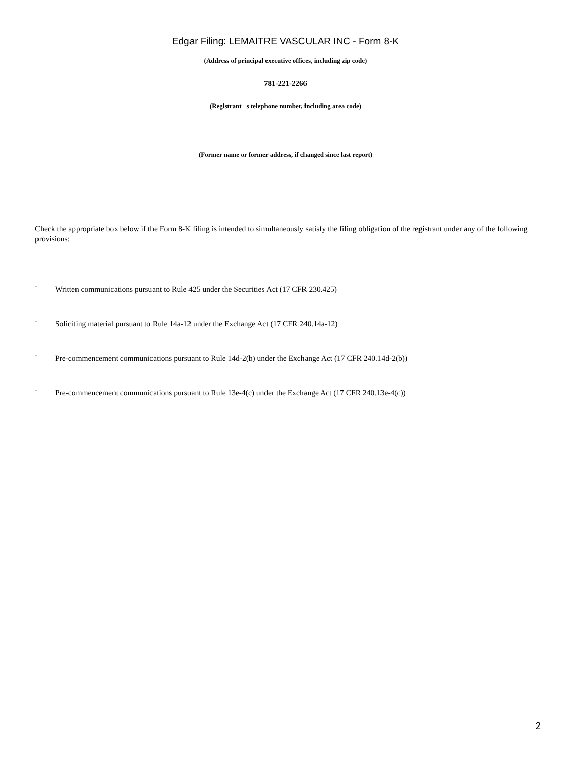Edgar Filing: LEMAITRE VASCULAR INC - Form 8-K
(Address of principal executive offices, including zip code)
781-221-2266
(Registrant s telephone number, including area code)
(Former name or former address, if changed since last report)
Check the appropriate box below if the Form 8-K filing is intended to simultaneously satisfy the filing obligation of the registrant under any of the following provisions:
¨ Written communications pursuant to Rule 425 under the Securities Act (17 CFR 230.425)
¨ Soliciting material pursuant to Rule 14a-12 under the Exchange Act (17 CFR 240.14a-12)
¨ Pre-commencement communications pursuant to Rule 14d-2(b) under the Exchange Act (17 CFR 240.14d-2(b))
¨ Pre-commencement communications pursuant to Rule 13e-4(c) under the Exchange Act (17 CFR 240.13e-4(c))
2